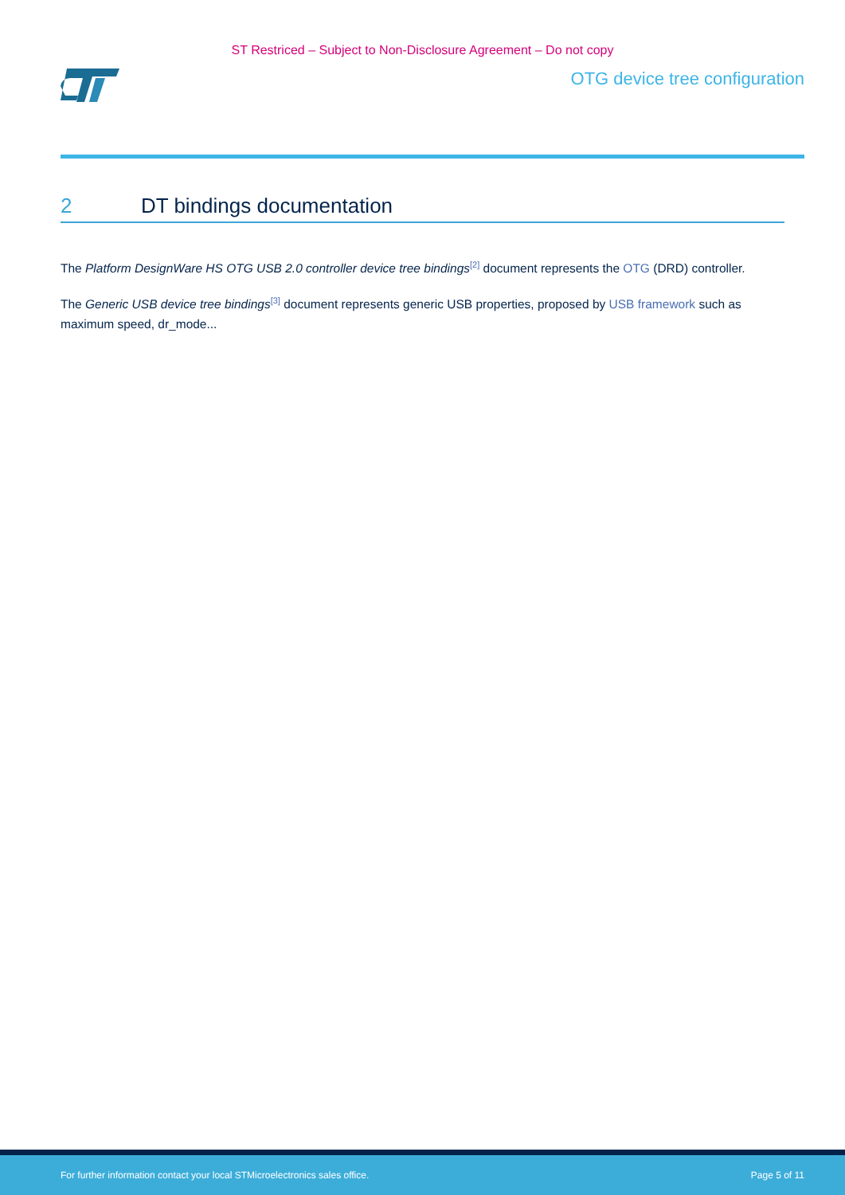ST Restriced – Subject to Non-Disclosure Agreement – Do not copy
OTG device tree configuration
2 DT bindings documentation
The Platform DesignWare HS OTG USB 2.0 controller device tree bindings<sup>[2]</sup> document represents the OTG (DRD) controller.
The Generic USB device tree bindings<sup>[3]</sup> document represents generic USB properties, proposed by USB framework such as maximum speed, dr_mode...
For further information contact your local STMicroelectronics sales office. Page 5 of 11